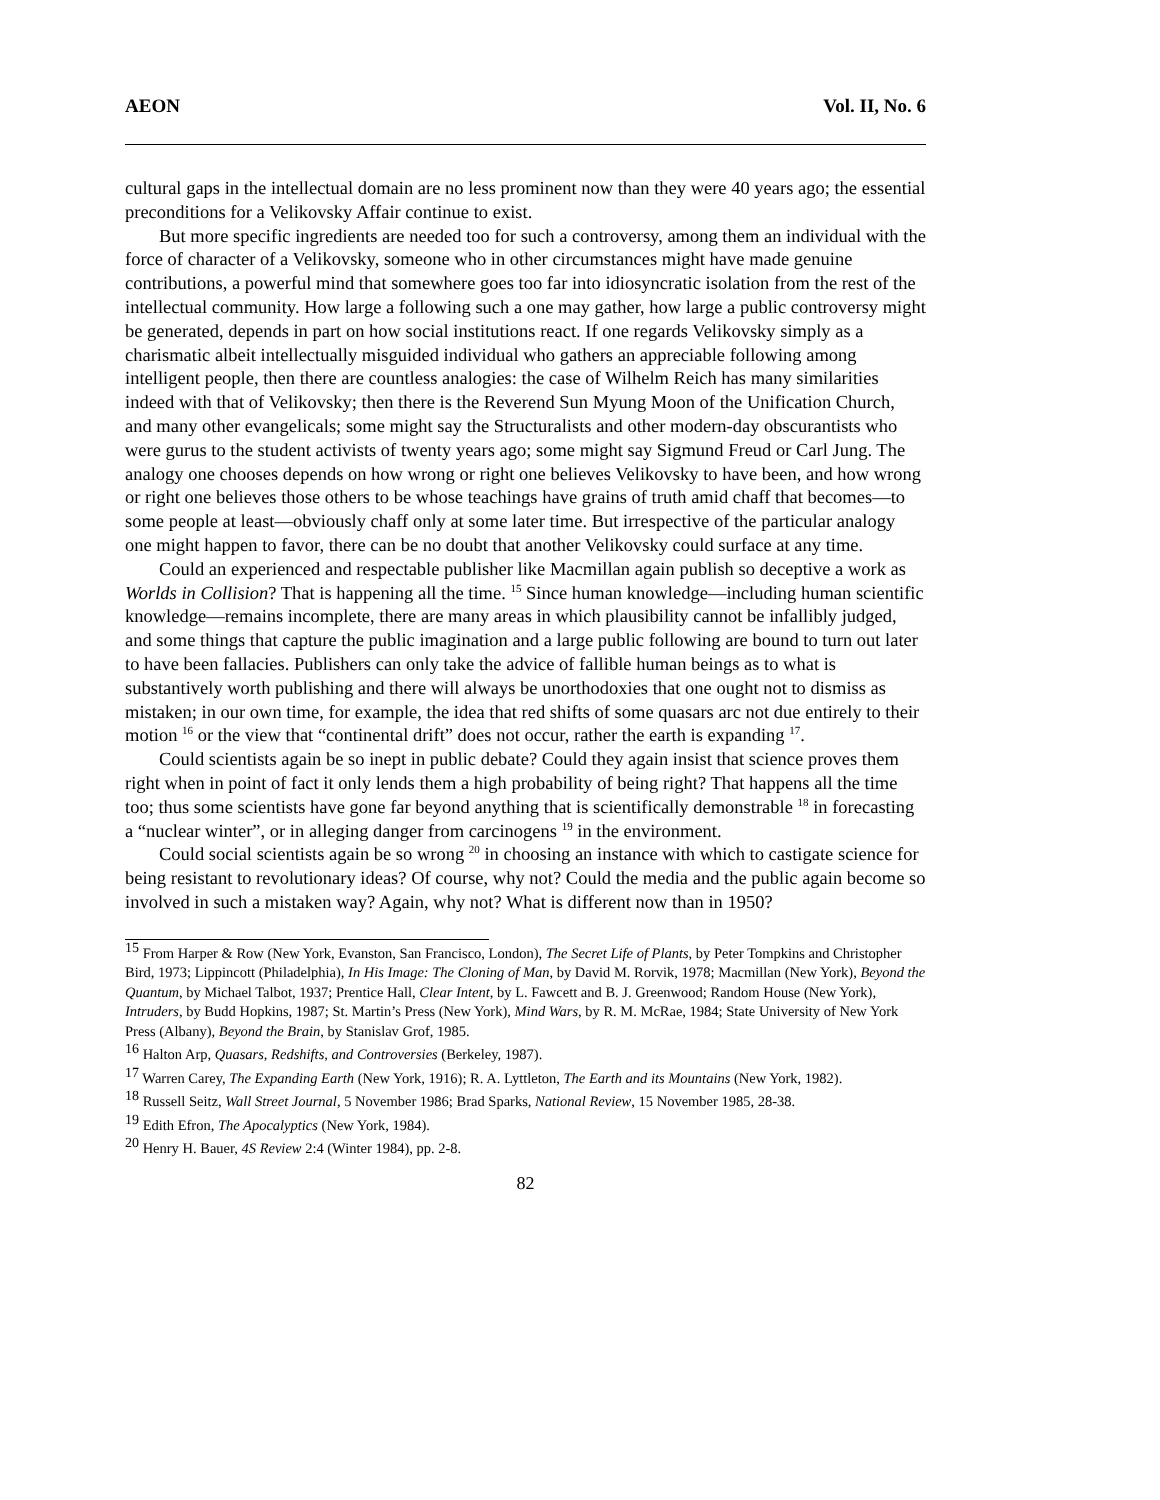AEON Vol. II, No. 6
cultural gaps in the intellectual domain are no less prominent now than they were 40 years ago; the essential preconditions for a Velikovsky Affair continue to exist.
But more specific ingredients are needed too for such a controversy, among them an individual with the force of character of a Velikovsky, someone who in other circumstances might have made genuine contributions, a powerful mind that somewhere goes too far into idiosyncratic isolation from the rest of the intellectual community. How large a following such a one may gather, how large a public controversy might be generated, depends in part on how social institutions react. If one regards Velikovsky simply as a charismatic albeit intellectually misguided individual who gathers an appreciable following among intelligent people, then there are countless analogies: the case of Wilhelm Reich has many similarities indeed with that of Velikovsky; then there is the Reverend Sun Myung Moon of the Unification Church, and many other evangelicals; some might say the Structuralists and other modern-day obscurantists who were gurus to the student activists of twenty years ago; some might say Sigmund Freud or Carl Jung. The analogy one chooses depends on how wrong or right one believes Velikovsky to have been, and how wrong or right one believes those others to be whose teachings have grains of truth amid chaff that becomes—to some people at least—obviously chaff only at some later time. But irrespective of the particular analogy one might happen to favor, there can be no doubt that another Velikovsky could surface at any time.
Could an experienced and respectable publisher like Macmillan again publish so deceptive a work as Worlds in Collision? That is happening all the time. <sup>15</sup> Since human knowledge—including human scientific knowledge—remains incomplete, there are many areas in which plausibility cannot be infallibly judged, and some things that capture the public imagination and a large public following are bound to turn out later to have been fallacies. Publishers can only take the advice of fallible human beings as to what is substantively worth publishing and there will always be unorthodoxies that one ought not to dismiss as mistaken; in our own time, for example, the idea that red shifts of some quasars arc not due entirely to their motion <sup>16</sup> or the view that “continental drift” does not occur, rather the earth is expanding <sup>17</sup>.
Could scientists again be so inept in public debate? Could they again insist that science proves them right when in point of fact it only lends them a high probability of being right? That happens all the time too; thus some scientists have gone far beyond anything that is scientifically demonstrable <sup>18</sup> in forecasting a “nuclear winter”, or in alleging danger from carcinogens <sup>19</sup> in the environment.
Could social scientists again be so wrong <sup>20</sup> in choosing an instance with which to castigate science for being resistant to revolutionary ideas? Of course, why not? Could the media and the public again become so involved in such a mistaken way? Again, why not? What is different now than in 1950?
<sup>15</sup> From Harper & Row (New York, Evanston, San Francisco, London), The Secret Life of Plants, by Peter Tompkins and Christopher Bird, 1973; Lippincott (Philadelphia), In His Image: The Cloning of Man, by David M. Rorvik, 1978; Macmillan (New York), Beyond the Quantum, by Michael Talbot, 1937; Prentice Hall, Clear Intent, by L. Fawcett and B. J. Greenwood; Random House (New York), Intruders, by Budd Hopkins, 1987; St. Martin’s Press (New York), Mind Wars, by R. M. McRae, 1984; State University of New York Press (Albany), Beyond the Brain, by Stanislav Grof, 1985.
<sup>16</sup> Halton Arp, Quasars, Redshifts, and Controversies (Berkeley, 1987).
<sup>17</sup> Warren Carey, The Expanding Earth (New York, 1916); R. A. Lyttleton, The Earth and its Mountains (New York, 1982).
<sup>18</sup> Russell Seitz, Wall Street Journal, 5 November 1986; Brad Sparks, National Review, 15 November 1985, 28-38.
<sup>19</sup> Edith Efron, The Apocalyptics (New York, 1984).
<sup>20</sup> Henry H. Bauer, 4S Review 2:4 (Winter 1984), pp. 2-8.
82